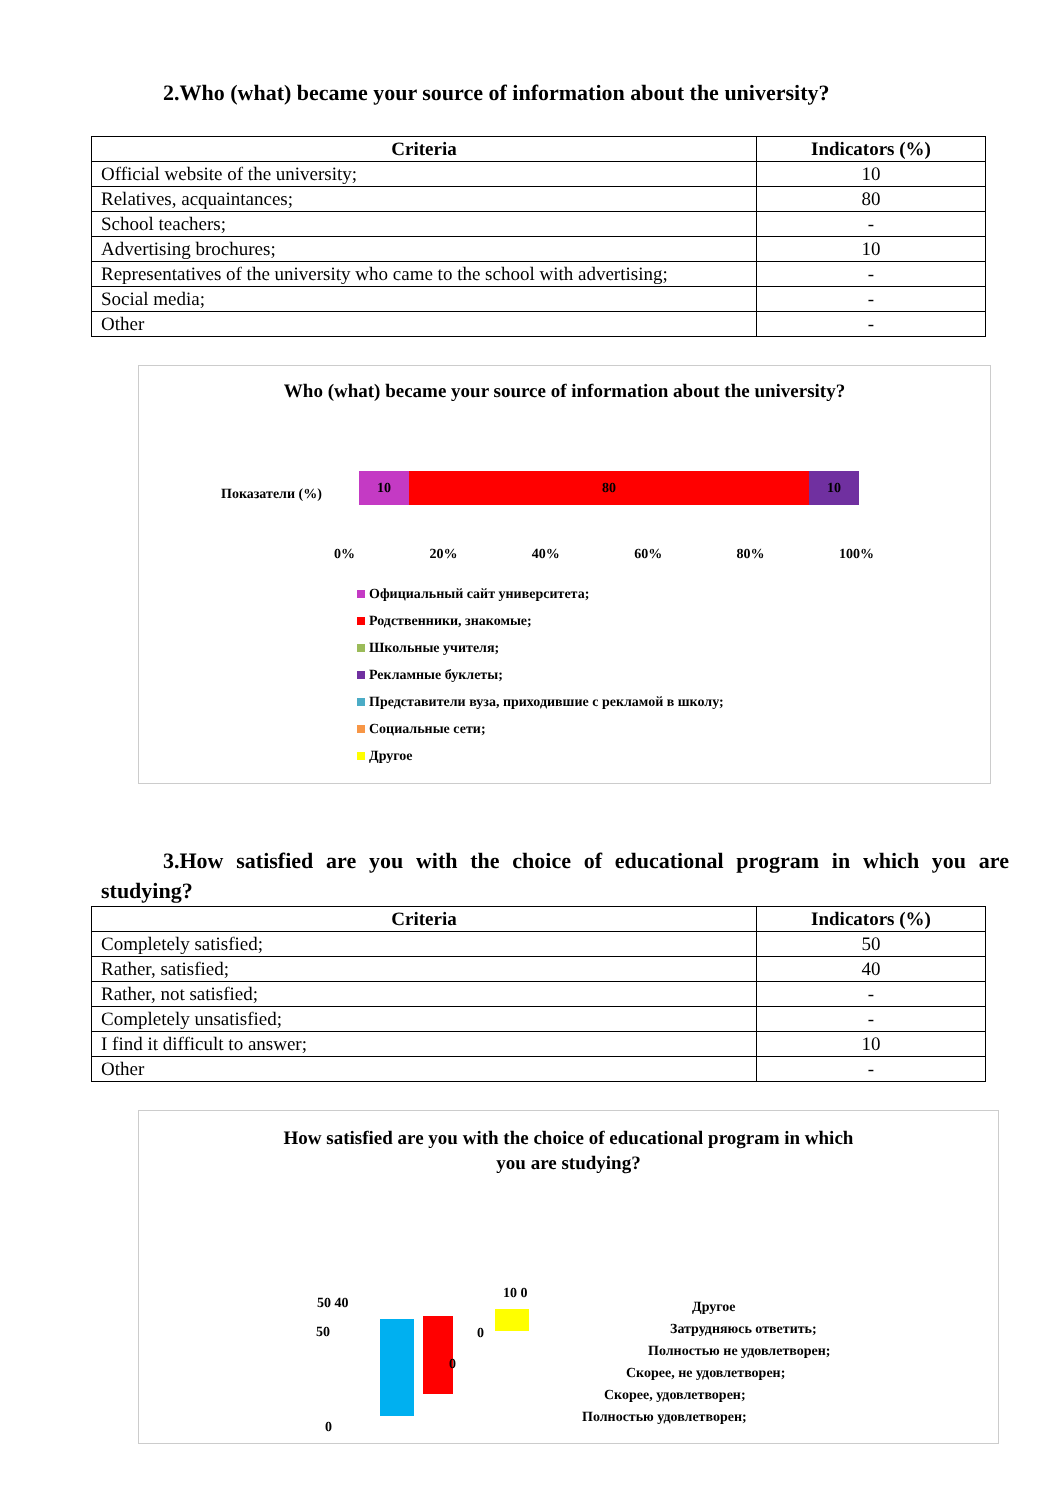2.Who (what) became your source of information about the university?
| Criteria | Indicators (%) |
| --- | --- |
| Official website of the university; | 10 |
| Relatives, acquaintances; | 80 |
| School teachers; | - |
| Advertising brochures; | 10 |
| Representatives of the university who came to the school with advertising; | - |
| Social media; | - |
| Other | - |
Who (what) became your source of information about the university?
Показатели (%)
10 80 10
0% 20% 40% 60% 80% 100%
Официальный сайт университета;
Родственники, знакомые;
Школьные учителя;
Рекламные буклеты;
Представители вуза, приходившие с рекламой в школу;
Социальные сети;
Другое
3.How satisfied are you with the choice of educational program in which you are studying?
| Criteria | Indicators (%) |
| --- | --- |
| Completely satisfied; | 50 |
| Rather, satisfied; | 40 |
| Rather, not satisfied; | - |
| Completely unsatisfied; | - |
| I find it difficult to answer; | 10 |
| Other | - |
How satisfied are you with the choice of educational program in which
you are studying?
50 40
10 0
0
0
50
0
Другое
Затрудняюсь ответить;
Полностью не удовлетворен;
Скорее, не удовлетворен;
Скорее, удовлетворен;
Полностью удовлетворен;